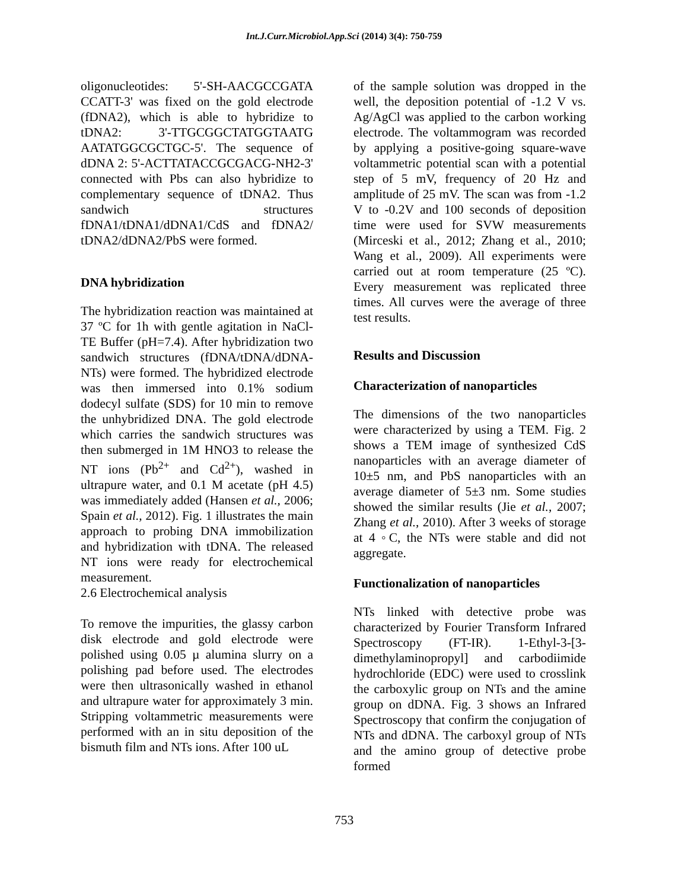Int.J.Curr.Microbiol.App.Sci (2014) 3(4): 750-759
oligonucleotides: 5'-SH-AACGCCGATA CCATT-3' was fixed on the gold electrode (fDNA2), which is able to hybridize to tDNA2: 3'-TTGCGGCTATGGTAATG AATATGGCGCTGC-5'. The sequence of dDNA 2: 5'-ACTTATACCGCGACG-NH2-3' connected with Pbs can also hybridize to complementary sequence of tDNA2. Thus sandwich structures fDNA1/tDNA1/dDNA1/CdS and fDNA2/ tDNA2/dDNA2/PbS were formed.
DNA hybridization
The hybridization reaction was maintained at 37 ºC for 1h with gentle agitation in NaCl-TE Buffer (pH=7.4). After hybridization two sandwich structures (fDNA/tDNA/dDNA-NTs) were formed. The hybridized electrode was then immersed into 0.1% sodium dodecyl sulfate (SDS) for 10 min to remove the unhybridized DNA. The gold electrode which carries the sandwich structures was then submerged in 1M HNO3 to release the NT ions (Pb<sup>2+</sup> and Cd<sup>2+</sup>), washed in ultrapure water, and 0.1 M acetate (pH 4.5) was immediately added (Hansen et al., 2006; Spain et al., 2012). Fig. 1 illustrates the main approach to probing DNA immobilization and hybridization with tDNA. The released NT ions were ready for electrochemical measurement.
2.6 Electrochemical analysis
To remove the impurities, the glassy carbon disk electrode and gold electrode were polished using 0.05 µ alumina slurry on a polishing pad before used. The electrodes were then ultrasonically washed in ethanol and ultrapure water for approximately 3 min. Stripping voltammetric measurements were performed with an in situ deposition of the bismuth film and NTs ions. After 100 uL
of the sample solution was dropped in the well, the deposition potential of -1.2 V vs. Ag/AgCl was applied to the carbon working electrode. The voltammogram was recorded by applying a positive-going square-wave voltammetric potential scan with a potential step of 5 mV, frequency of 20 Hz and amplitude of 25 mV. The scan was from -1.2 V to -0.2V and 100 seconds of deposition time were used for SVW measurements (Mirceski et al., 2012; Zhang et al., 2010; Wang et al., 2009). All experiments were carried out at room temperature (25 ºC). Every measurement was replicated three times. All curves were the average of three test results.
Results and Discussion
Characterization of nanoparticles
The dimensions of the two nanoparticles were characterized by using a TEM. Fig. 2 shows a TEM image of synthesized CdS nanoparticles with an average diameter of 10±5 nm, and PbS nanoparticles with an average diameter of 5±3 nm. Some studies showed the similar results (Jie et al., 2007; Zhang et al., 2010). After 3 weeks of storage at 4 ◦C, the NTs were stable and did not aggregate.
Functionalization of nanoparticles
NTs linked with detective probe was characterized by Fourier Transform Infrared Spectroscopy (FT-IR). 1-Ethyl-3-[3-dimethylaminopropyl] and carbodiimide hydrochloride (EDC) were used to crosslink the carboxylic group on NTs and the amine group on dDNA. Fig. 3 shows an Infrared Spectroscopy that confirm the conjugation of NTs and dDNA. The carboxyl group of NTs and the amino group of detective probe formed
753